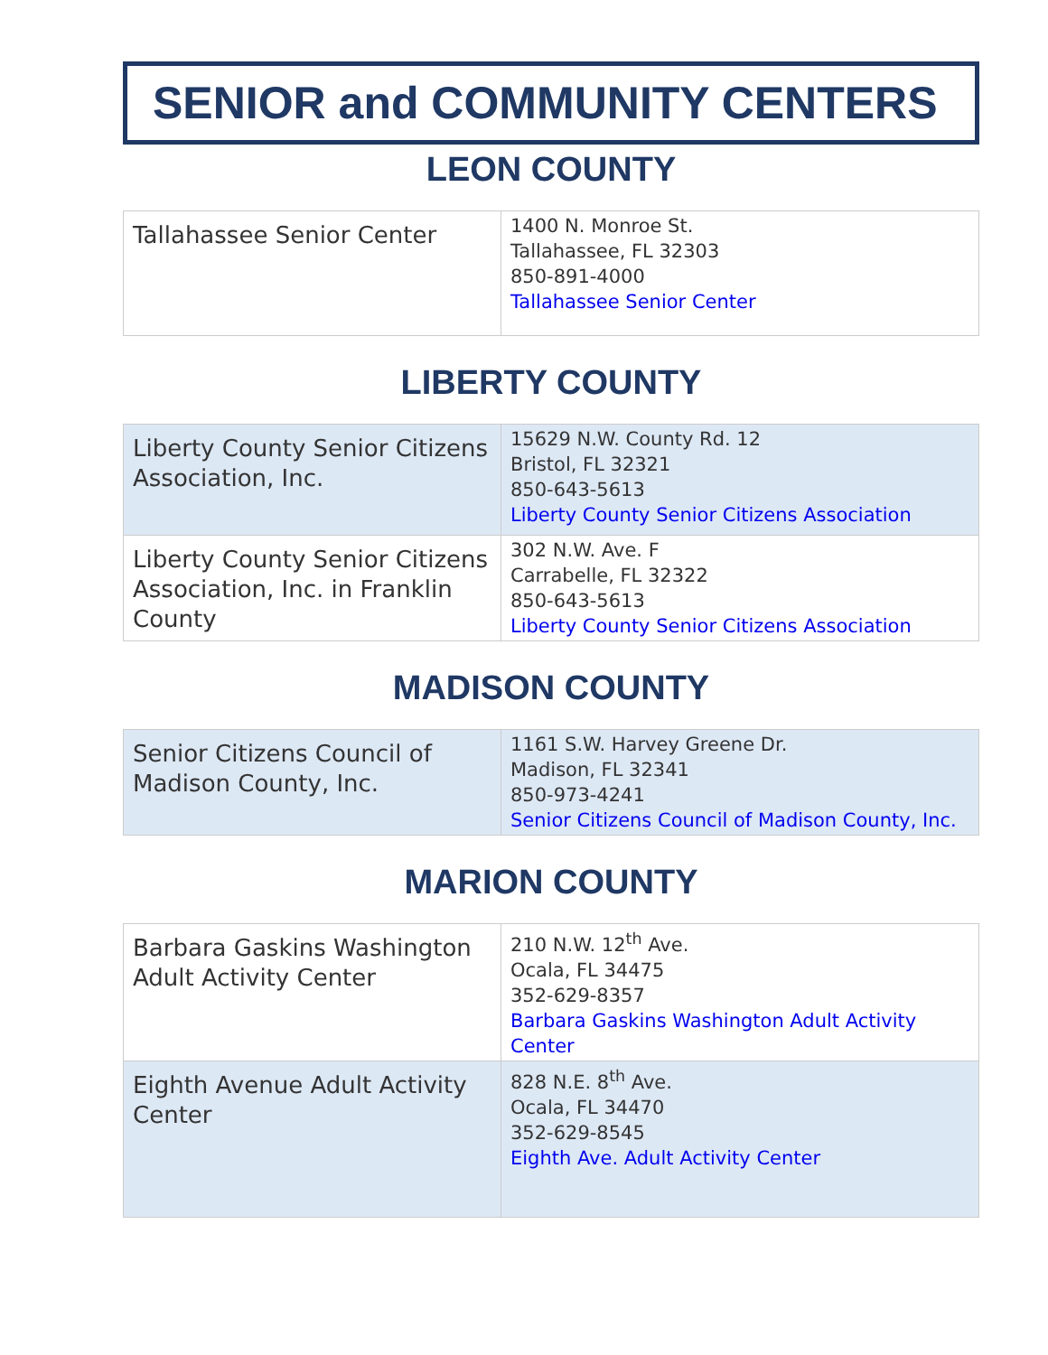SENIOR and COMMUNITY CENTERS
LEON COUNTY
| Tallahassee Senior Center | 1400 N. Monroe St. Tallahassee, FL 32303 850-891-4000 Tallahassee Senior Center |
LIBERTY COUNTY
| Liberty County Senior Citizens Association, Inc. | 15629 N.W. County Rd. 12 Bristol, FL 32321 850-643-5613 Liberty County Senior Citizens Association |
| Liberty County Senior Citizens Association, Inc. in Franklin County | 302 N.W. Ave. F Carrabelle, FL 32322 850-643-5613 Liberty County Senior Citizens Association |
MADISON COUNTY
| Senior Citizens Council of Madison County, Inc. | 1161 S.W. Harvey Greene Dr. Madison, FL 32341 850-973-4241 Senior Citizens Council of Madison County, Inc. |
MARION COUNTY
| Barbara Gaskins Washington Adult Activity Center | 210 N.W. 12<sup>th</sup> Ave. Ocala, FL 34475 352-629-8357 Barbara Gaskins Washington Adult Activity Center |
| Eighth Avenue Adult Activity Center | 828 N.E. 8<sup>th</sup> Ave. Ocala, FL 34470 352-629-8545 Eighth Ave. Adult Activity Center |